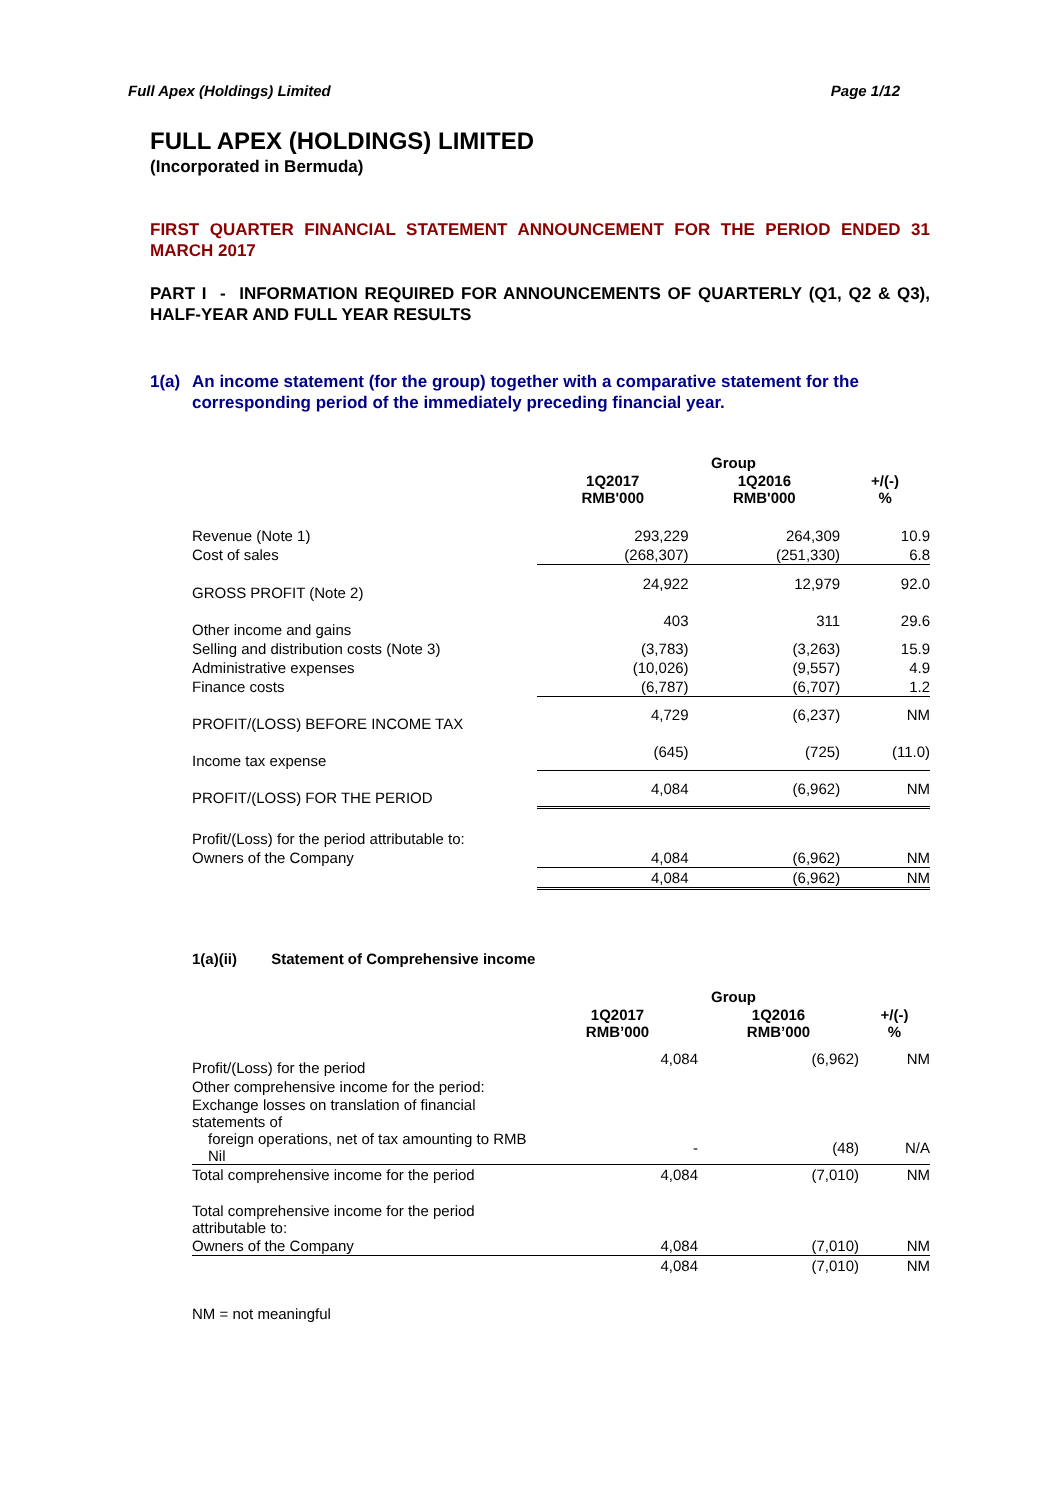Full Apex (Holdings) Limited Page 1/12
FULL APEX (HOLDINGS) LIMITED
(Incorporated in Bermuda)
FIRST QUARTER FINANCIAL STATEMENT ANNOUNCEMENT FOR THE PERIOD ENDED 31 MARCH 2017
PART I - INFORMATION REQUIRED FOR ANNOUNCEMENTS OF QUARTERLY (Q1, Q2 & Q3), HALF-YEAR AND FULL YEAR RESULTS
1(a) An income statement (for the group) together with a comparative statement for the corresponding period of the immediately preceding financial year.
| | Group | | |
| --- | --- | --- | --- |
| | 1Q2017 RMB'000 | 1Q2016 RMB'000 | +/(-) % |
| Revenue (Note 1) | 293,229 | 264,309 | 10.9 |
| Cost of sales | (268,307) | (251,330) | 6.8 |
| GROSS PROFIT (Note 2) | 24,922 | 12,979 | 92.0 |
| Other income and gains | 403 | 311 | 29.6 |
| Selling and distribution costs (Note 3) | (3,783) | (3,263) | 15.9 |
| Administrative expenses | (10,026) | (9,557) | 4.9 |
| Finance costs | (6,787) | (6,707) | 1.2 |
| PROFIT/(LOSS) BEFORE INCOME TAX | 4,729 | (6,237) | NM |
| Income tax expense | (645) | (725) | (11.0) |
| PROFIT/(LOSS) FOR THE PERIOD | 4,084 | (6,962) | NM |
| Profit/(Loss) for the period attributable to: | | | |
| Owners of the Company | 4,084 | (6,962) | NM |
| | 4,084 | (6,962) | NM |
1(a)(ii) Statement of Comprehensive income
| | Group | | |
| --- | --- | --- | --- |
| | 1Q2017 RMB’000 | 1Q2016 RMB’000 | +/(-) % |
| Profit/(Loss) for the period | 4,084 | (6,962) | NM |
| Other comprehensive income for the period: | | | |
| Exchange losses on translation of financial statements of | | | |
| foreign operations, net of tax amounting to RMB Nil | - | (48) | N/A |
| Total comprehensive income for the period | 4,084 | (7,010) | NM |
| Total comprehensive income for the period attributable to: | | | |
| Owners of the Company | 4,084 | (7,010) | NM |
| | 4,084 | (7,010) | NM |
NM = not meaningful